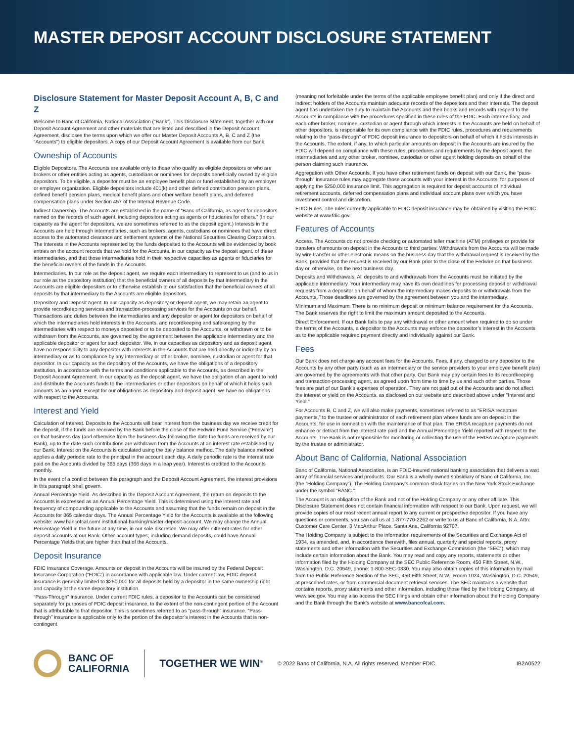MASTER DEPOSIT ACCOUNT DISCLOSURE STATEMENT
Disclosure Statement for Master Deposit Account A, B, C and Z
Welcome to Banc of California, National Association (“Bank”). This Disclosure Statement, together with our Deposit Account Agreement and other materials that are listed and described in the Deposit Account Agreement, discloses the terms upon which we offer our Master Deposit Accounts A, B, C and Z (the “Accounts”) to eligible depositors. A copy of our Deposit Account Agreement is available from our Bank.
Owneship of Accounts
Eligible Depositors. The Accounts are available only to those who qualify as eligible depositors or who are brokers or other entities acting as agents, custodians or nominees for deposits beneficially owned by eligible depositors. To be eligible, a depositor must be an employee benefit plan or fund established by an employer or employer organization. Eligible depositors include 401(k) and other defined contribution pension plans, defined benefit pension plans, medical benefit plans and other welfare benefit plans, and deferred compensation plans under Section 457 of the Internal Revenue Code.
Indirect Ownership. The Accounts are established in the name of “Banc of California, as agent for depositors named on the records of such agent, including depositors acting as agents or fiduciaries for others.” (In our capacity as the agent for depositors, we are sometimes referred to as the deposit agent.) Interests in the Accounts are held through intermediaries, such as brokers, agents, custodians or nominees that have direct access to the automated clearance and settlement systems of the National Securities Clearing Corporation. The interests in the Accounts represented by the funds deposited to the Accounts will be evidenced by book entries on the account records that we hold for the Accounts, in our capacity as the deposit agent, of these intermediaries, and that those intermediaries hold in their respective capacities as agents or fiduciaries for the beneficial owners of the funds in the Accounts.
Intermediaries. In our role as the deposit agent, we require each intermediary to represent to us (and to us in our role as the depository institution) that the beneficial owners of all deposits by that intermediary in the Accounts are eligible depositors or to otherwise establish to our satisfaction that the beneficial owners of all deposits by that intermediary to the Accounts are eligible depositors.
Depository and Deposit Agent. In our capacity as depository or deposit agent, we may retain an agent to provide recordkeeping services and transaction-processing services for the Accounts on our behalf. Transactions and duties between the intermediaries and any depositor or agent for depositors on behalf of which the intermediaries hold interests in the Accounts, and recordkeeping and safekeeping by the intermediaries with respect to moneys deposited or to be deposited to the Accounts, or withdrawn or to be withdrawn from the Accounts, are governed by the agreement between the applicable intermediary and the applicable depositor or agent for such depositor. We, in our capacities as depository and as deposit agent, have no responsibility to any depositor with interests in the Accounts that are held directly or indirectly by an intermediary or as to compliance by any intermediary or other broker, nominee, custodian or agent for that depositor. In our capacity as the depository of the Accounts, we have the obligations of a depository institution, in accordance with the terms and conditions applicable to the Accounts, as described in the Deposit Account Agreement. In our capacity as the deposit agent, we have the obligation of an agent to hold and distribute the Accounts funds to the intermediaries or other depositors on behalf of which it holds such amounts as an agent. Except for our obligations as depository and deposit agent, we have no obligations with respect to the Accounts.
Interest and Yield
Calculation of Interest. Deposits to the Accounts will bear interest from the business day we receive credit for the deposit, if the funds are received by the Bank before the close of the Fedwire Fund Service (“Fedwire”) on that business day (and otherwise from the business day following the date the funds are received by our Bank), up to the date such contributions are withdrawn from the Accounts at an interest rate established by our Bank. Interest on the Accounts is calculated using the daily balance method. The daily balance method applies a daily periodic rate to the principal in the account each day. A daily periodic rate is the interest rate paid on the Accounts divided by 365 days (366 days in a leap year). Interest is credited to the Accounts monthly.
In the event of a conflict between this paragraph and the Deposit Account Agreement, the interest provisions in this paragraph shall govern.
Annual Percentage Yield. As described in the Deposit Account Agreement, the return on deposits to the Accounts is expressed as an Annual Percentage Yield. This is determined using the interest rate and frequency of compounding applicable to the Accounts and assuming that the funds remain on deposit in the Accounts for 365 calendar days. The Annual Percentage Yield for the Accounts is available at the following website: www.bancofcal.com/ institutional-banking/master-deposit-account. We may change the Annual Percentage Yield in the future at any time, in our sole discretion. We may offer different rates for other deposit accounts at our Bank. Other account types, including demand deposits, could have Annual Percentage Yields that are higher than that of the Accounts.
Deposit Insurance
FDIC Insurance Coverage. Amounts on deposit in the Accounts will be insured by the Federal Deposit Insurance Corporation (“FDIC”) in accordance with applicable law. Under current law, FDIC deposit insurance is generally limited to $250,000 for all deposits held by a depositor in the same ownership right and capacity at the same depository institution.
“Pass-Through” Insurance. Under current FDIC rules, a depositor to the Accounts can be considered separately for purposes of FDIC deposit insurance, to the extent of the non-contingent portion of the Account that is attributable to that depositor. This is sometimes referred to as “pass-through” insurance. “Pass-through” insurance is applicable only to the portion of the depositor’s interest in the Accounts that is non-contingent
(meaning not forfeitable under the terms of the applicable employee benefit plan) and only if the direct and indirect holders of the Accounts maintain adequate records of the depositors and their interests. The deposit agent has undertaken the duty to maintain the Accounts and their books and records with respect to the Accounts in compliance with the procedures specified in these rules of the FDIC. Each intermediary, and each other broker, nominee, custodian or agent through which interests in the Accounts are held on behalf of other depositors, is responsible for its own compliance with the FDIC rules, procedures and requirements relating to the “pass-through” of FDIC deposit insurance to depositors on behalf of which it holds interests in the Accounts. The extent, if any, to which particular amounts on deposit in the Accounts are insured by the FDIC will depend on compliance with these rules, procedures and requirements by the deposit agent, the intermediaries and any other broker, nominee, custodian or other agent holding deposits on behalf of the person claiming such insurance.
Aggregation with Other Accounts. If you have other retirement funds on deposit with our Bank, the “pass-through” insurance rules may aggregate those accounts with your interest in the Accounts, for purposes of applying the $250,000 insurance limit. This aggregation is required for deposit accounts of individual retirement accounts, deferred compensation plans and individual account plans over which you have investment control and discretion.
FDIC Rules. The rules currently applicable to FDIC deposit insurance may be obtained by visiting the FDIC website at www.fdic.gov.
Features of Accounts
Access. The Accounts do not provide checking or automated teller machine (ATM) privileges or provide for transfers of amounts on deposit in the Accounts to third parties. Withdrawals from the Accounts will be made by wire transfer or other electronic means on the business day that the withdrawal request is received by the Bank, provided that the request is received by our Bank prior to the close of the Fedwire on that business day or, otherwise, on the next business day.
Deposits and Withdrawals. All deposits to and withdrawals from the Accounts must be initiated by the applicable intermediary. Your intermediary may have its own deadlines for processing deposit or withdrawal requests from a depositor on behalf of whom the intermediary makes deposits to or withdrawals from the Accounts. Those deadlines are governed by the agreement between you and the intermediary.
Minimum and Maximum. There is no minimum deposit or minimum balance requirement for the Accounts. The Bank reserves the right to limit the maximum amount deposited to the Accounts.
Direct Enforcement. If our Bank fails to pay any withdrawal or other amount when required to do so under the terms of the Accounts, a depositor to the Accounts may enforce the depositor’s interest in the Accounts as to the applicable required payment directly and individually against our Bank.
Fees
Our Bank does not charge any account fees for the Accounts. Fees, if any, charged to any depositor to the Accounts by any other party (such as an intermediary or the service providers to your employee benefit plan) are governed by the agreements with that other party. Our Bank may pay certain fees to its recordkeeping and transaction-processing agent, as agreed upon from time to time by us and such other parties. Those fees are part of our Bank’s expenses of operation. They are not paid out of the Accounts and do not affect the interest or yield on the Accounts, as disclosed on our website and described above under “Interest and Yield.”
For Accounts B, C and Z, we will also make payments, sometimes referred to as “ERISA recapture payments,” to the trustee or administrator of each retirement plan whose funds are on deposit in the Accounts, for use in connection with the maintenance of that plan. The ERISA recapture payments do not enhance or detract from the interest rate paid and the Annual Percentage Yield reported with respect to the Accounts. The Bank is not responsible for monitoring or collecting the use of the ERISA recapture payments by the trustee or administrator.
About Banc of California, National Association
Banc of California, National Association, is an FDIC-insured national banking association that delivers a vast array of financial services and products. Our Bank is a wholly owned subsidiary of Banc of California, Inc. (the “Holding Company”). The Holding Company’s common stock trades on the New York Stock Exchange under the symbol “BANC.”
The Account is an obligation of the Bank and not of the Holding Company or any other affiliate. This Disclosure Statement does not contain financial information with respect to our Bank. Upon request, we will provide copies of our most recent annual report to any current or prospective depositor. If you have any questions or comments, you can call us at 1-877-770-2262 or write to us at Banc of California, N.A, Attn: Customer Care Center, 3 MacArthur Place, Santa Ana, California 92707.
The Holding Company is subject to the information requirements of the Securities and Exchange Act of 1934, as amended, and, in accordance therewith, files annual, quarterly and special reports, proxy statements and other information with the Securities and Exchange Commission (the “SEC”), which may include certain information about the Bank. You may read and copy any reports, statements or other information filed by the Holding Company at the SEC Public Reference Room, 450 Fifth Street, N.W., Washington, D.C. 20549, phone: 1-800-SEC-0330. You may also obtain copies of this information by mail from the Public Reference Section of the SEC, 450 Fifth Street, N.W., Room 1024, Washington, D.C. 20549, at prescribed rates, or from commercial document retrieval services. The SEC maintains a website that contains reports, proxy statements and other information, including those filed by the Holding Company, at www.sec.gov. You may also access the SEC filings and obtain other information about the Holding Company and the Bank through the Bank’s website at www.bancofcal.com.
BANC OF
CALIFORNIA
TOGETHER WE WIN<sup>®</sup>
© 2022 Banc of California, N.A. All rights reserved. Member FDIC.
IB2A0522